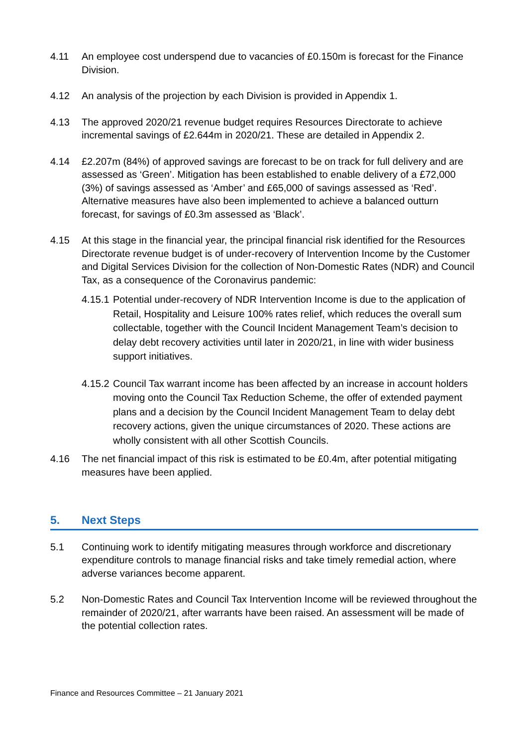4.11 An employee cost underspend due to vacancies of £0.150m is forecast for the Finance Division.
4.12 An analysis of the projection by each Division is provided in Appendix 1.
4.13 The approved 2020/21 revenue budget requires Resources Directorate to achieve incremental savings of £2.644m in 2020/21. These are detailed in Appendix 2.
4.14 £2.207m (84%) of approved savings are forecast to be on track for full delivery and are assessed as ‘Green’. Mitigation has been established to enable delivery of a £72,000 (3%) of savings assessed as ‘Amber’ and £65,000 of savings assessed as ‘Red’. Alternative measures have also been implemented to achieve a balanced outturn forecast, for savings of £0.3m assessed as ‘Black’.
4.15 At this stage in the financial year, the principal financial risk identified for the Resources Directorate revenue budget is of under-recovery of Intervention Income by the Customer and Digital Services Division for the collection of Non-Domestic Rates (NDR) and Council Tax, as a consequence of the Coronavirus pandemic:
4.15.1 Potential under-recovery of NDR Intervention Income is due to the application of Retail, Hospitality and Leisure 100% rates relief, which reduces the overall sum collectable, together with the Council Incident Management Team’s decision to delay debt recovery activities until later in 2020/21, in line with wider business support initiatives.
4.15.2 Council Tax warrant income has been affected by an increase in account holders moving onto the Council Tax Reduction Scheme, the offer of extended payment plans and a decision by the Council Incident Management Team to delay debt recovery actions, given the unique circumstances of 2020. These actions are wholly consistent with all other Scottish Councils.
4.16 The net financial impact of this risk is estimated to be £0.4m, after potential mitigating measures have been applied.
5. Next Steps
5.1 Continuing work to identify mitigating measures through workforce and discretionary expenditure controls to manage financial risks and take timely remedial action, where adverse variances become apparent.
5.2 Non-Domestic Rates and Council Tax Intervention Income will be reviewed throughout the remainder of 2020/21, after warrants have been raised. An assessment will be made of the potential collection rates.
Finance and Resources Committee – 21 January 2021